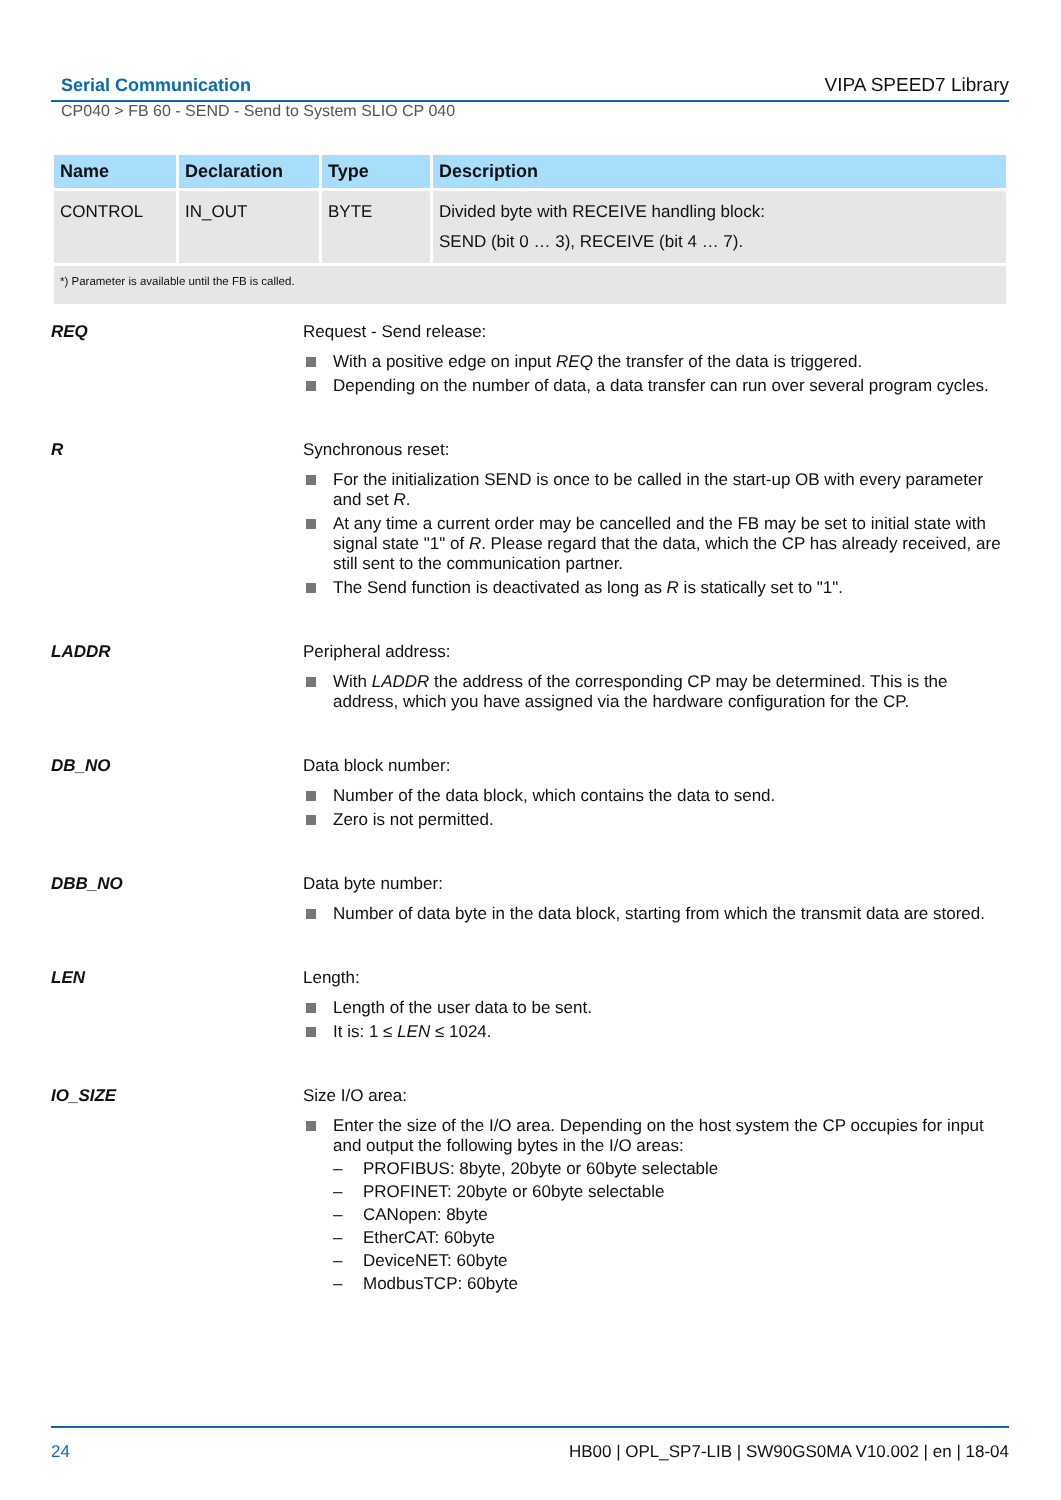Serial Communication VIPA SPEED7 Library
CP040 > FB 60 - SEND - Send to System SLIO CP 040
| Name | Declaration | Type | Description |
| --- | --- | --- | --- |
| CONTROL | IN_OUT | BYTE | Divided byte with RECEIVE handling block: SEND (bit 0 … 3), RECEIVE (bit 4 … 7). |
| *) Parameter is available until the FB is called. | | | |
REQ
Request - Send release:
With a positive edge on input REQ the transfer of the data is triggered.
Depending on the number of data, a data transfer can run over several program cycles.
R
Synchronous reset:
For the initialization SEND is once to be called in the start-up OB with every parameter and set R.
At any time a current order may be cancelled and the FB may be set to initial state with signal state "1" of R. Please regard that the data, which the CP has already received, are still sent to the communication partner.
The Send function is deactivated as long as R is statically set to "1".
LADDR
Peripheral address:
With LADDR the address of the corresponding CP may be determined. This is the address, which you have assigned via the hardware configuration for the CP.
DB_NO
Data block number:
Number of the data block, which contains the data to send.
Zero is not permitted.
DBB_NO
Data byte number:
Number of data byte in the data block, starting from which the transmit data are stored.
LEN
Length:
Length of the user data to be sent.
It is: 1 ≤ LEN ≤ 1024.
IO_SIZE
Size I/O area:
Enter the size of the I/O area. Depending on the host system the CP occupies for input and output the following bytes in the I/O areas:
– PROFIBUS: 8byte, 20byte or 60byte selectable
– PROFINET: 20byte or 60byte selectable
– CANopen: 8byte
– EtherCAT: 60byte
– DeviceNET: 60byte
– ModbusTCP: 60byte
24 HB00 | OPL_SP7-LIB | SW90GS0MA V10.002 | en | 18-04